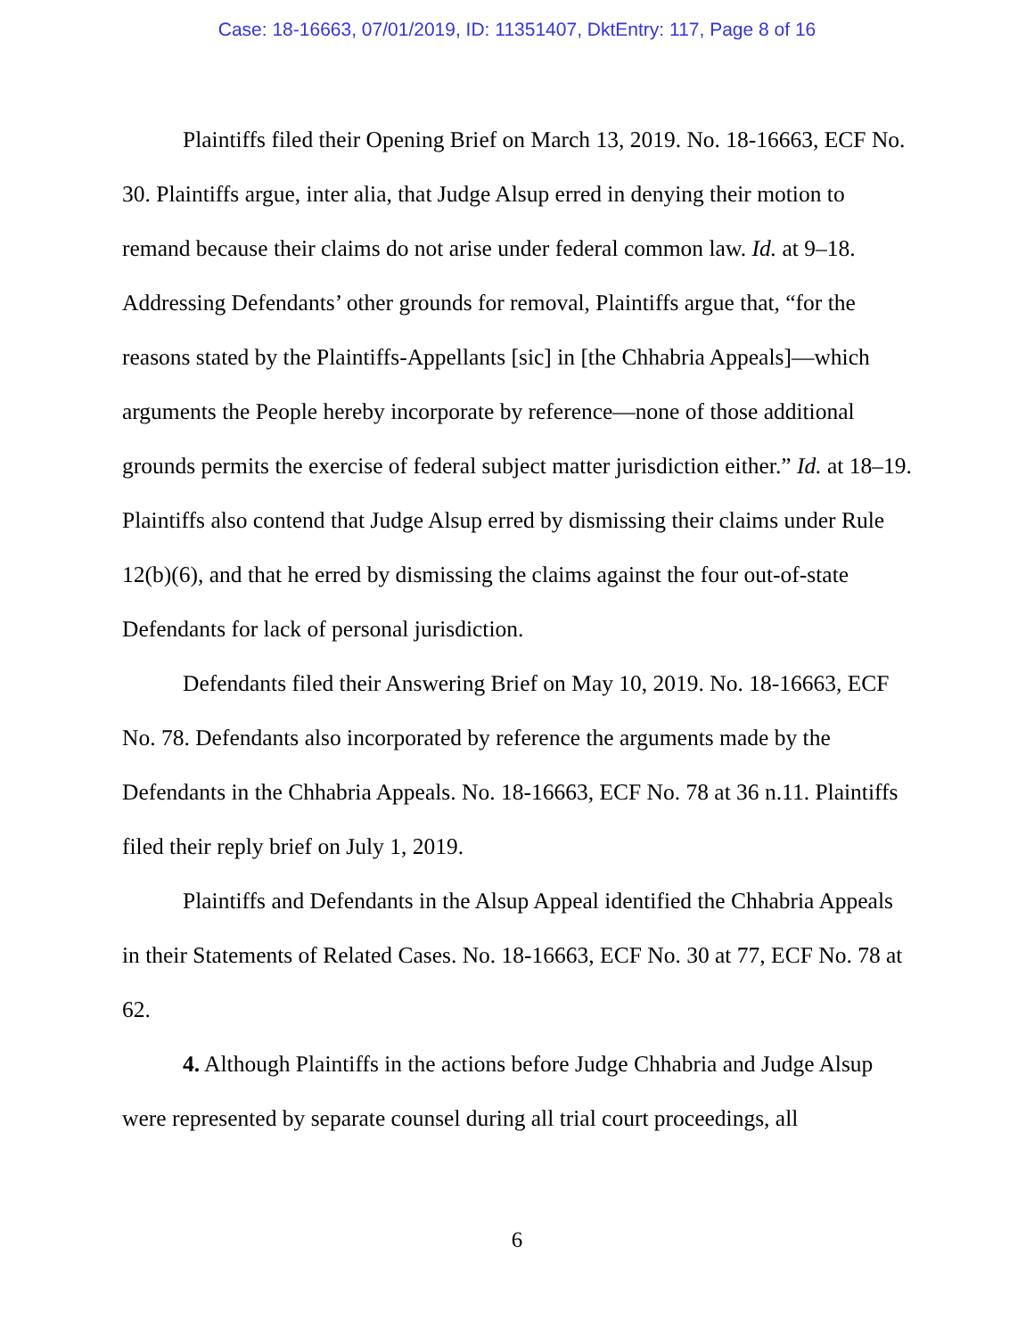Case: 18-16663, 07/01/2019, ID: 11351407, DktEntry: 117, Page 8 of 16
Plaintiffs filed their Opening Brief on March 13, 2019. No. 18-16663, ECF No. 30. Plaintiffs argue, inter alia, that Judge Alsup erred in denying their motion to remand because their claims do not arise under federal common law. Id. at 9–18. Addressing Defendants’ other grounds for removal, Plaintiffs argue that, “for the reasons stated by the Plaintiffs-Appellants [sic] in [the Chhabria Appeals]—which arguments the People hereby incorporate by reference—none of those additional grounds permits the exercise of federal subject matter jurisdiction either.” Id. at 18–19. Plaintiffs also contend that Judge Alsup erred by dismissing their claims under Rule 12(b)(6), and that he erred by dismissing the claims against the four out-of-state Defendants for lack of personal jurisdiction.
Defendants filed their Answering Brief on May 10, 2019. No. 18-16663, ECF No. 78. Defendants also incorporated by reference the arguments made by the Defendants in the Chhabria Appeals. No. 18-16663, ECF No. 78 at 36 n.11. Plaintiffs filed their reply brief on July 1, 2019.
Plaintiffs and Defendants in the Alsup Appeal identified the Chhabria Appeals in their Statements of Related Cases. No. 18-16663, ECF No. 30 at 77, ECF No. 78 at 62.
4. Although Plaintiffs in the actions before Judge Chhabria and Judge Alsup were represented by separate counsel during all trial court proceedings, all
6